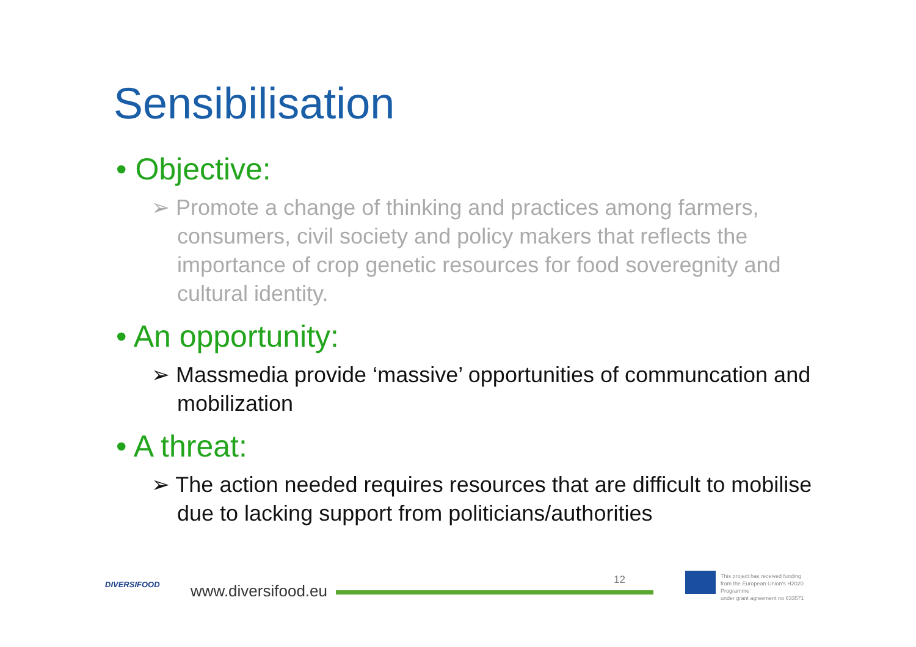Sensibilisation
• Objective:
➢ Promote a change of thinking and practices among farmers, consumers, civil society and policy makers that reflects the importance of crop genetic resources for food soveregnity and cultural identity.
• An opportunity:
➢ Massmedia provide ‘massive’ opportunities of communcation and mobilization
• A threat:
➢ The action needed requires resources that are difficult to mobilise due to lacking support from politicians/authorities
DIVERSIFOOD www.diversifood.eu
12
This project has received funding
from the European Union's H2020 Programme
under grant agreement no 633571